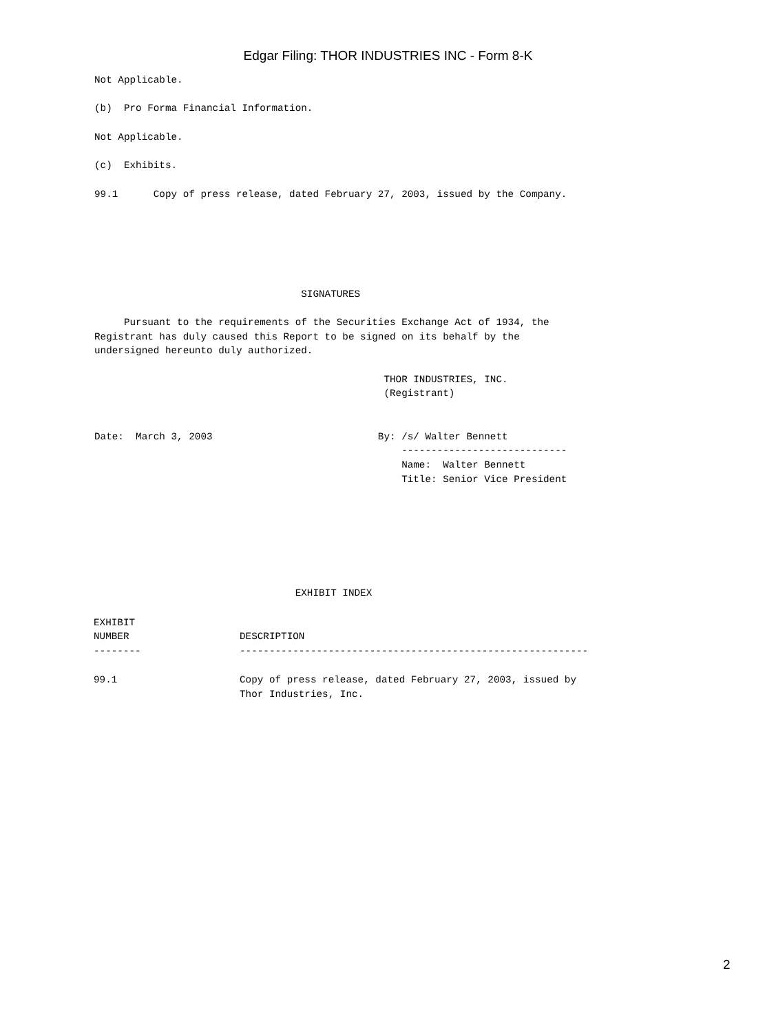Edgar Filing: THOR INDUSTRIES INC - Form 8-K
Not Applicable.

(b)  Pro Forma Financial Information.

Not Applicable.

(c)  Exhibits.

99.1      Copy of press release, dated February 27, 2003, issued by the Company.






                                   SIGNATURES

     Pursuant to the requirements of the Securities Exchange Act of 1934, the
Registrant has duly caused this Report to be signed on its behalf by the
undersigned hereunto duly authorized.

                                                 THOR INDUSTRIES, INC.
                                                 (Registrant)


Date:  March 3, 2003                            By: /s/ Walter Bennett
                                                    ----------------------------
                                                    Name:  Walter Bennett
                                                    Title: Senior Vice President







                                  EXHIBIT INDEX
| EXHIBIT NUMBER -------- | DESCRIPTION ----------------------------------------------------------- |
| --- | --- |
| 99.1 | Copy of press release, dated February 27, 2003, issued by Thor Industries, Inc. |
2